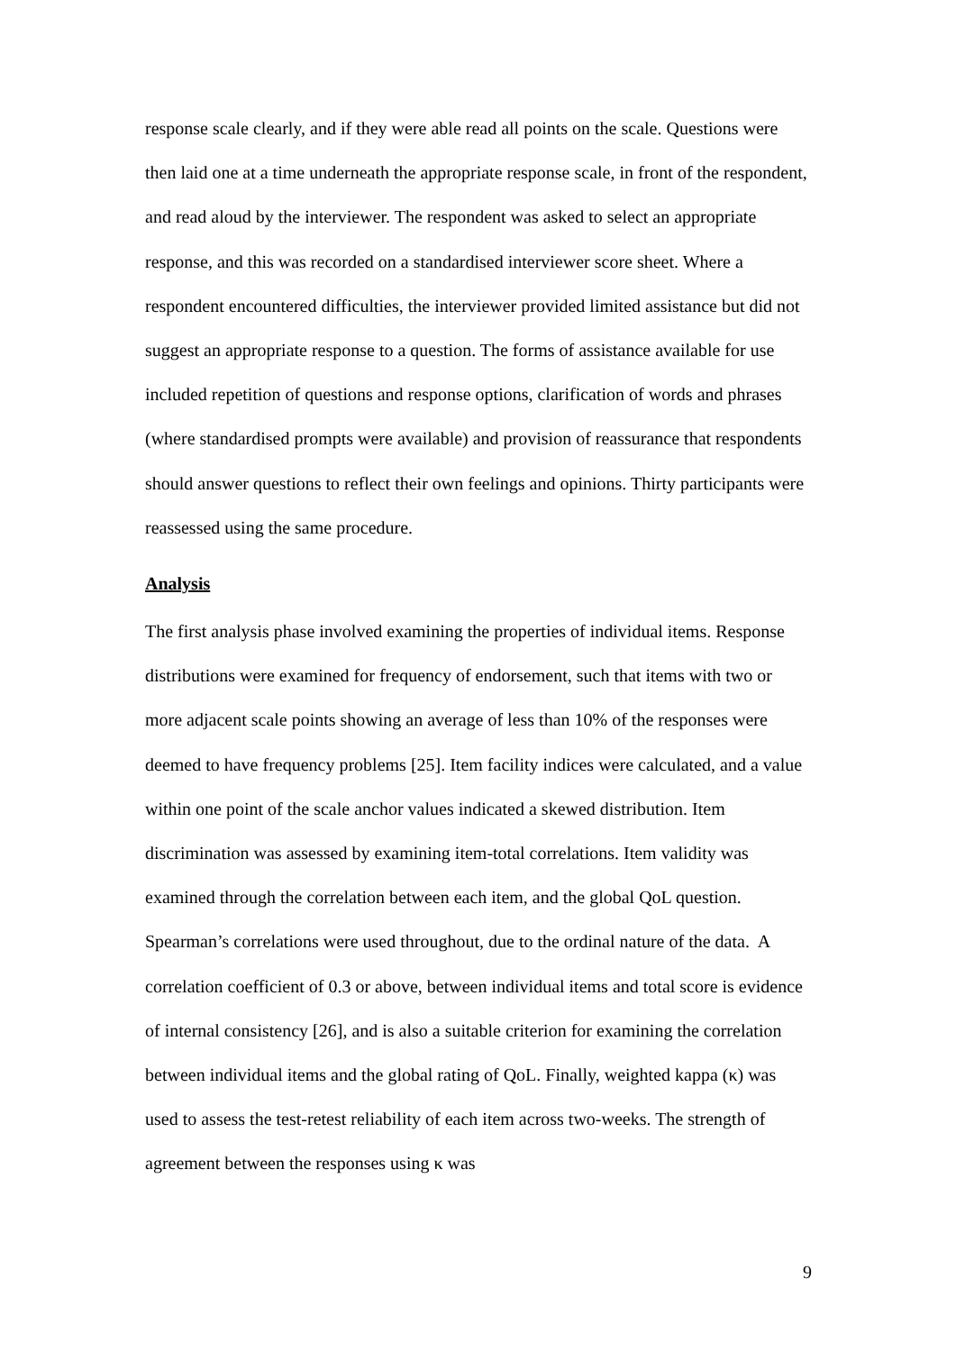response scale clearly, and if they were able read all points on the scale. Questions were then laid one at a time underneath the appropriate response scale, in front of the respondent, and read aloud by the interviewer. The respondent was asked to select an appropriate response, and this was recorded on a standardised interviewer score sheet. Where a respondent encountered difficulties, the interviewer provided limited assistance but did not suggest an appropriate response to a question. The forms of assistance available for use included repetition of questions and response options, clarification of words and phrases (where standardised prompts were available) and provision of reassurance that respondents should answer questions to reflect their own feelings and opinions. Thirty participants were reassessed using the same procedure.
Analysis
The first analysis phase involved examining the properties of individual items. Response distributions were examined for frequency of endorsement, such that items with two or more adjacent scale points showing an average of less than 10% of the responses were deemed to have frequency problems [25]. Item facility indices were calculated, and a value within one point of the scale anchor values indicated a skewed distribution. Item discrimination was assessed by examining item-total correlations. Item validity was examined through the correlation between each item, and the global QoL question. Spearman’s correlations were used throughout, due to the ordinal nature of the data. A correlation coefficient of 0.3 or above, between individual items and total score is evidence of internal consistency [26], and is also a suitable criterion for examining the correlation between individual items and the global rating of QoL. Finally, weighted kappa (κ) was used to assess the test-retest reliability of each item across two-weeks. The strength of agreement between the responses using κ was
9